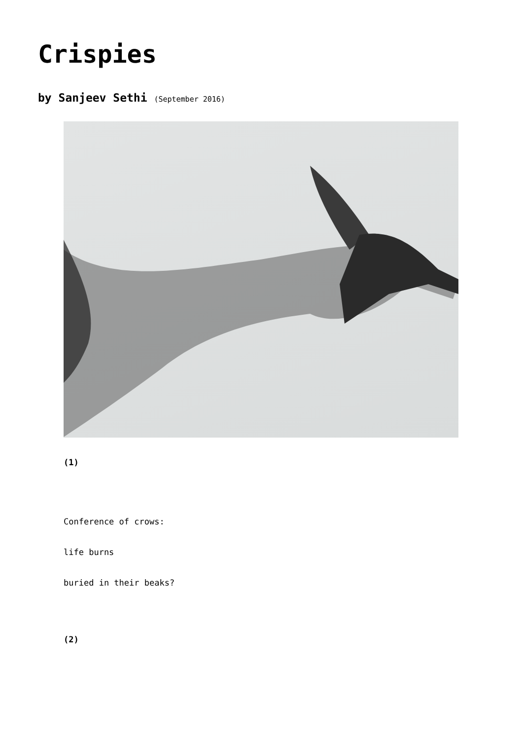Crispies
by Sanjeev Sethi (September 2016)
(1)
Conference of crows:
life burns
buried in their beaks?
(2)